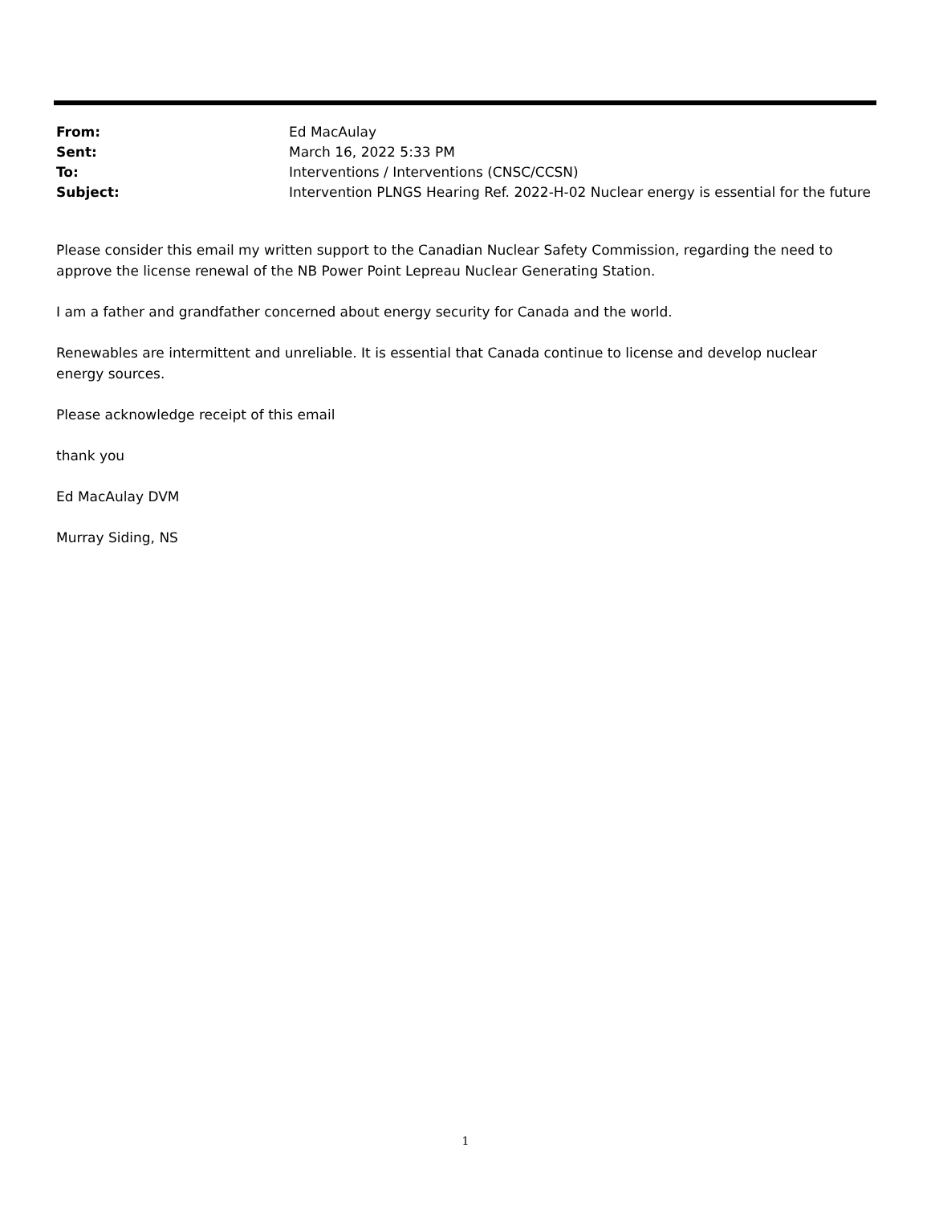| From: | Ed MacAulay |
| Sent: | March 16, 2022 5:33 PM |
| To: | Interventions / Interventions (CNSC/CCSN) |
| Subject: | Intervention PLNGS Hearing Ref. 2022-H-02 Nuclear energy is essential for the future |
Please consider this email my written support to the Canadian Nuclear Safety Commission, regarding the need to approve the license renewal of the NB Power Point Lepreau Nuclear Generating Station.
I am a father and grandfather concerned about energy security for Canada and the world.
Renewables are intermittent and unreliable. It is essential that Canada continue to license and develop nuclear energy sources.
Please acknowledge receipt of this email
thank you
Ed MacAulay DVM
Murray Siding, NS
1